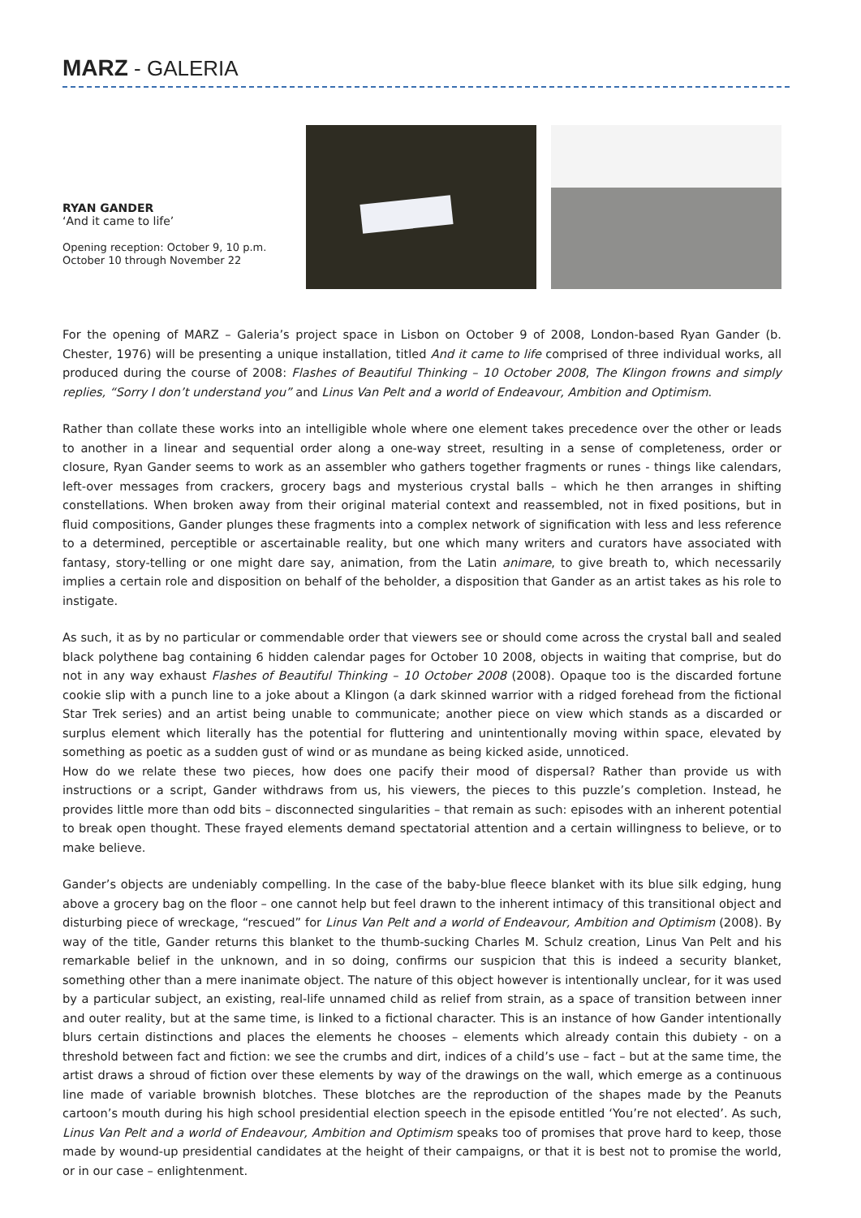MARZ - GALERIA
RYAN GANDER
‘And it came to life’
Opening reception: October 9, 10 p.m.
October 10 through November 22
For the opening of MARZ – Galeria’s project space in Lisbon on October 9 of 2008, London-based Ryan Gander (b. Chester, 1976) will be presenting a unique installation, titled And it came to life comprised of three individual works, all produced during the course of 2008: Flashes of Beautiful Thinking – 10 October 2008, The Klingon frowns and simply replies, “Sorry I don’t understand you” and Linus Van Pelt and a world of Endeavour, Ambition and Optimism.
Rather than collate these works into an intelligible whole where one element takes precedence over the other or leads to another in a linear and sequential order along a one-way street, resulting in a sense of completeness, order or closure, Ryan Gander seems to work as an assembler who gathers together fragments or runes - things like calendars, left-over messages from crackers, grocery bags and mysterious crystal balls – which he then arranges in shifting constellations. When broken away from their original material context and reassembled, not in fixed positions, but in fluid compositions, Gander plunges these fragments into a complex network of signification with less and less reference to a determined, perceptible or ascertainable reality, but one which many writers and curators have associated with fantasy, story-telling or one might dare say, animation, from the Latin animare, to give breath to, which necessarily implies a certain role and disposition on behalf of the beholder, a disposition that Gander as an artist takes as his role to instigate.
As such, it as by no particular or commendable order that viewers see or should come across the crystal ball and sealed black polythene bag containing 6 hidden calendar pages for October 10 2008, objects in waiting that comprise, but do not in any way exhaust Flashes of Beautiful Thinking – 10 October 2008 (2008). Opaque too is the discarded fortune cookie slip with a punch line to a joke about a Klingon (a dark skinned warrior with a ridged forehead from the fictional Star Trek series) and an artist being unable to communicate; another piece on view which stands as a discarded or surplus element which literally has the potential for fluttering and unintentionally moving within space, elevated by something as poetic as a sudden gust of wind or as mundane as being kicked aside, unnoticed.
How do we relate these two pieces, how does one pacify their mood of dispersal? Rather than provide us with instructions or a script, Gander withdraws from us, his viewers, the pieces to this puzzle’s completion. Instead, he provides little more than odd bits – disconnected singularities – that remain as such: episodes with an inherent potential to break open thought. These frayed elements demand spectatorial attention and a certain willingness to believe, or to make believe.
Gander’s objects are undeniably compelling. In the case of the baby-blue fleece blanket with its blue silk edging, hung above a grocery bag on the floor – one cannot help but feel drawn to the inherent intimacy of this transitional object and disturbing piece of wreckage, “rescued” for Linus Van Pelt and a world of Endeavour, Ambition and Optimism (2008). By way of the title, Gander returns this blanket to the thumb-sucking Charles M. Schulz creation, Linus Van Pelt and his remarkable belief in the unknown, and in so doing, confirms our suspicion that this is indeed a security blanket, something other than a mere inanimate object. The nature of this object however is intentionally unclear, for it was used by a particular subject, an existing, real-life unnamed child as relief from strain, as a space of transition between inner and outer reality, but at the same time, is linked to a fictional character. This is an instance of how Gander intentionally blurs certain distinctions and places the elements he chooses – elements which already contain this dubiety - on a threshold between fact and fiction: we see the crumbs and dirt, indices of a child’s use – fact – but at the same time, the artist draws a shroud of fiction over these elements by way of the drawings on the wall, which emerge as a continuous line made of variable brownish blotches. These blotches are the reproduction of the shapes made by the Peanuts cartoon’s mouth during his high school presidential election speech in the episode entitled ‘You’re not elected’. As such, Linus Van Pelt and a world of Endeavour, Ambition and Optimism speaks too of promises that prove hard to keep, those made by wound-up presidential candidates at the height of their campaigns, or that it is best not to promise the world, or in our case – enlightenment.